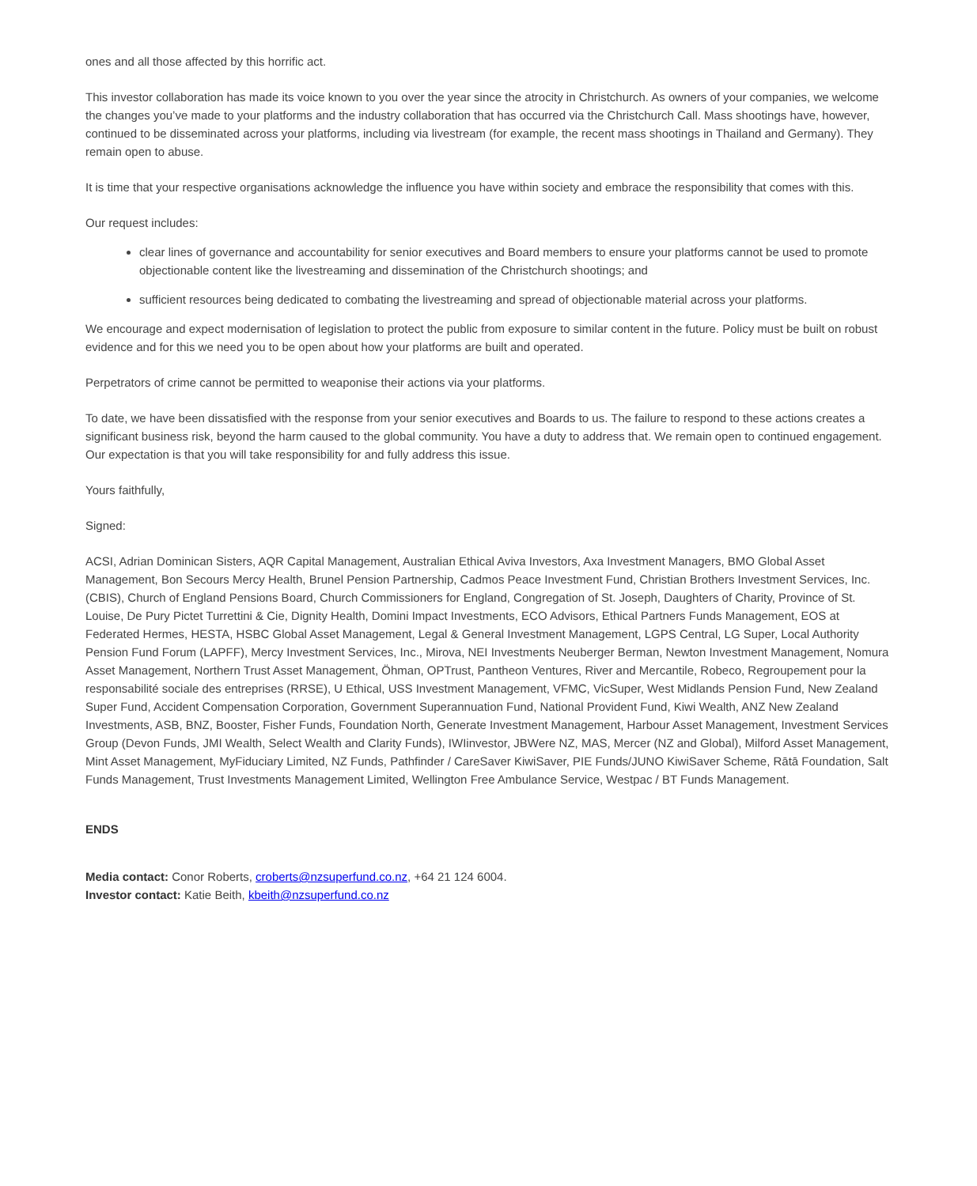ones and all those affected by this horrific act.
This investor collaboration has made its voice known to you over the year since the atrocity in Christchurch. As owners of your companies, we welcome the changes you’ve made to your platforms and the industry collaboration that has occurred via the Christchurch Call. Mass shootings have, however, continued to be disseminated across your platforms, including via livestream (for example, the recent mass shootings in Thailand and Germany). They remain open to abuse.
It is time that your respective organisations acknowledge the influence you have within society and embrace the responsibility that comes with this.
Our request includes:
clear lines of governance and accountability for senior executives and Board members to ensure your platforms cannot be used to promote objectionable content like the livestreaming and dissemination of the Christchurch shootings; and
sufficient resources being dedicated to combating the livestreaming and spread of objectionable material across your platforms.
We encourage and expect modernisation of legislation to protect the public from exposure to similar content in the future. Policy must be built on robust evidence and for this we need you to be open about how your platforms are built and operated.
Perpetrators of crime cannot be permitted to weaponise their actions via your platforms.
To date, we have been dissatisfied with the response from your senior executives and Boards to us. The failure to respond to these actions creates a significant business risk, beyond the harm caused to the global community. You have a duty to address that. We remain open to continued engagement. Our expectation is that you will take responsibility for and fully address this issue.
Yours faithfully,
Signed:
ACSI, Adrian Dominican Sisters, AQR Capital Management, Australian Ethical Aviva Investors, Axa Investment Managers, BMO Global Asset Management, Bon Secours Mercy Health, Brunel Pension Partnership, Cadmos Peace Investment Fund, Christian Brothers Investment Services, Inc. (CBIS), Church of England Pensions Board, Church Commissioners for England, Congregation of St. Joseph, Daughters of Charity, Province of St. Louise, De Pury Pictet Turrettini & Cie, Dignity Health, Domini Impact Investments, ECO Advisors, Ethical Partners Funds Management, EOS at Federated Hermes, HESTA, HSBC Global Asset Management, Legal & General Investment Management, LGPS Central, LG Super, Local Authority Pension Fund Forum (LAPFF), Mercy Investment Services, Inc., Mirova, NEI Investments Neuberger Berman, Newton Investment Management, Nomura Asset Management, Northern Trust Asset Management, Öhman, OPTrust, Pantheon Ventures, River and Mercantile, Robeco, Regroupement pour la responsabilité sociale des entreprises (RRSE), U Ethical, USS Investment Management, VFMC, VicSuper, West Midlands Pension Fund, New Zealand Super Fund, Accident Compensation Corporation, Government Superannuation Fund, National Provident Fund, Kiwi Wealth, ANZ New Zealand Investments, ASB, BNZ, Booster, Fisher Funds, Foundation North, Generate Investment Management, Harbour Asset Management, Investment Services Group (Devon Funds, JMI Wealth, Select Wealth and Clarity Funds), IWIinvestor, JBWere NZ, MAS, Mercer (NZ and Global), Milford Asset Management, Mint Asset Management, MyFiduciary Limited, NZ Funds, Pathfinder / CareSaver KiwiSaver, PIE Funds/JUNO KiwiSaver Scheme, Rātā Foundation, Salt Funds Management, Trust Investments Management Limited, Wellington Free Ambulance Service, Westpac / BT Funds Management.
ENDS
Media contact: Conor Roberts, croberts@nzsuperfund.co.nz, +64 21 124 6004.
Investor contact: Katie Beith, kbeith@nzsuperfund.co.nz